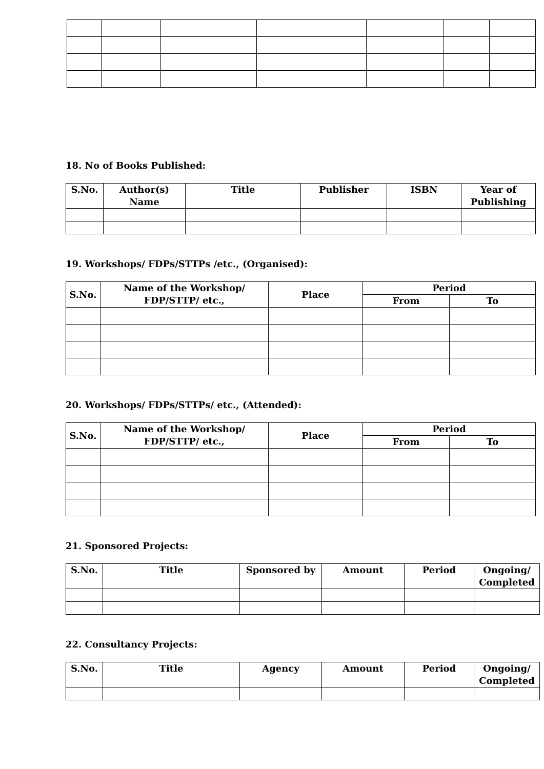18. No of Books Published:
| S.No. | Author(s) Name | Title | Publisher | ISBN | Year of Publishing |
| --- | --- | --- | --- | --- | --- |
19. Workshops/ FDPs/STTPs /etc., (Organised):
| S.No. | Name of the Workshop/ FDP/STTP/ etc., | Place | Period | |
| --- | --- | --- | --- | --- |
| | | | From | To |
20. Workshops/ FDPs/STTPs/ etc., (Attended):
| S.No. | Name of the Workshop/ FDP/STTP/ etc., | Place | Period | |
| --- | --- | --- | --- | --- |
| | | | From | To |
21. Sponsored Projects:
| S.No. | Title | Sponsored by | Amount | Period | Ongoing/ Completed |
| --- | --- | --- | --- | --- | --- |
22. Consultancy Projects:
| S.No. | Title | Agency | Amount | Period | Ongoing/ Completed |
| --- | --- | --- | --- | --- | --- |